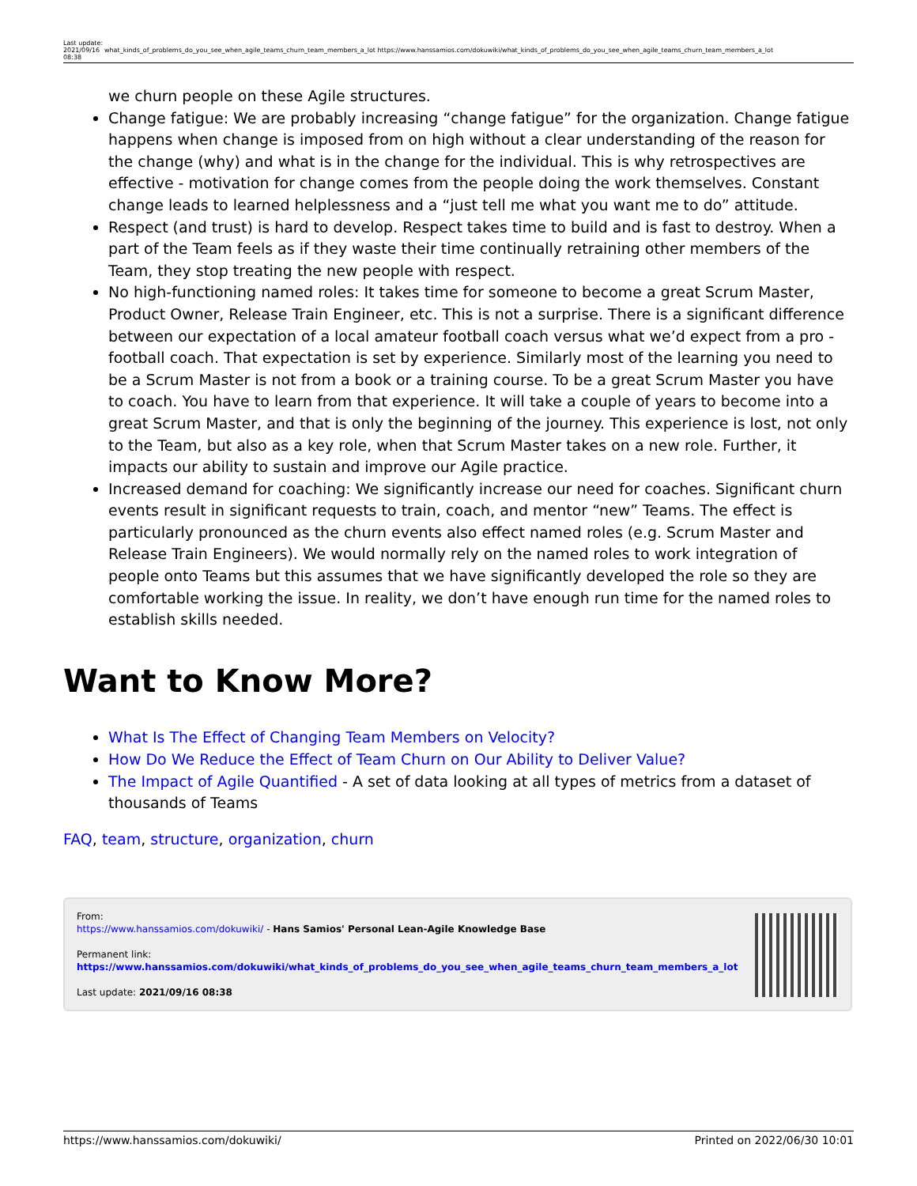Last update: 2021/09/16 08:38
what_kinds_of_problems_do_you_see_when_agile_teams_churn_team_members_a_lot https://www.hanssamios.com/dokuwiki/what_kinds_of_problems_do_you_see_when_agile_teams_churn_team_members_a_lot
we churn people on these Agile structures.
Change fatigue: We are probably increasing “change fatigue” for the organization. Change fatigue happens when change is imposed from on high without a clear understanding of the reason for the change (why) and what is in the change for the individual. This is why retrospectives are effective - motivation for change comes from the people doing the work themselves. Constant change leads to learned helplessness and a “just tell me what you want me to do” attitude.
Respect (and trust) is hard to develop. Respect takes time to build and is fast to destroy. When a part of the Team feels as if they waste their time continually retraining other members of the Team, they stop treating the new people with respect.
No high-functioning named roles: It takes time for someone to become a great Scrum Master, Product Owner, Release Train Engineer, etc. This is not a surprise. There is a significant difference between our expectation of a local amateur football coach versus what we’d expect from a pro - football coach. That expectation is set by experience. Similarly most of the learning you need to be a Scrum Master is not from a book or a training course. To be a great Scrum Master you have to coach. You have to learn from that experience. It will take a couple of years to become into a great Scrum Master, and that is only the beginning of the journey. This experience is lost, not only to the Team, but also as a key role, when that Scrum Master takes on a new role. Further, it impacts our ability to sustain and improve our Agile practice.
Increased demand for coaching: We significantly increase our need for coaches. Significant churn events result in significant requests to train, coach, and mentor “new” Teams. The effect is particularly pronounced as the churn events also effect named roles (e.g. Scrum Master and Release Train Engineers). We would normally rely on the named roles to work integration of people onto Teams but this assumes that we have significantly developed the role so they are comfortable working the issue. In reality, we don’t have enough run time for the named roles to establish skills needed.
Want to Know More?
What Is The Effect of Changing Team Members on Velocity?
How Do We Reduce the Effect of Team Churn on Our Ability to Deliver Value?
The Impact of Agile Quantified - A set of data looking at all types of metrics from a dataset of thousands of Teams
FAQ, team, structure, organization, churn
From:
https://www.hanssamios.com/dokuwiki/ - Hans Samios' Personal Lean-Agile Knowledge Base
Permanent link:
https://www.hanssamios.com/dokuwiki/what_kinds_of_problems_do_you_see_when_agile_teams_churn_team_members_a_lot
Last update: 2021/09/16 08:38
https://www.hanssamios.com/dokuwiki/ Printed on 2022/06/30 10:01